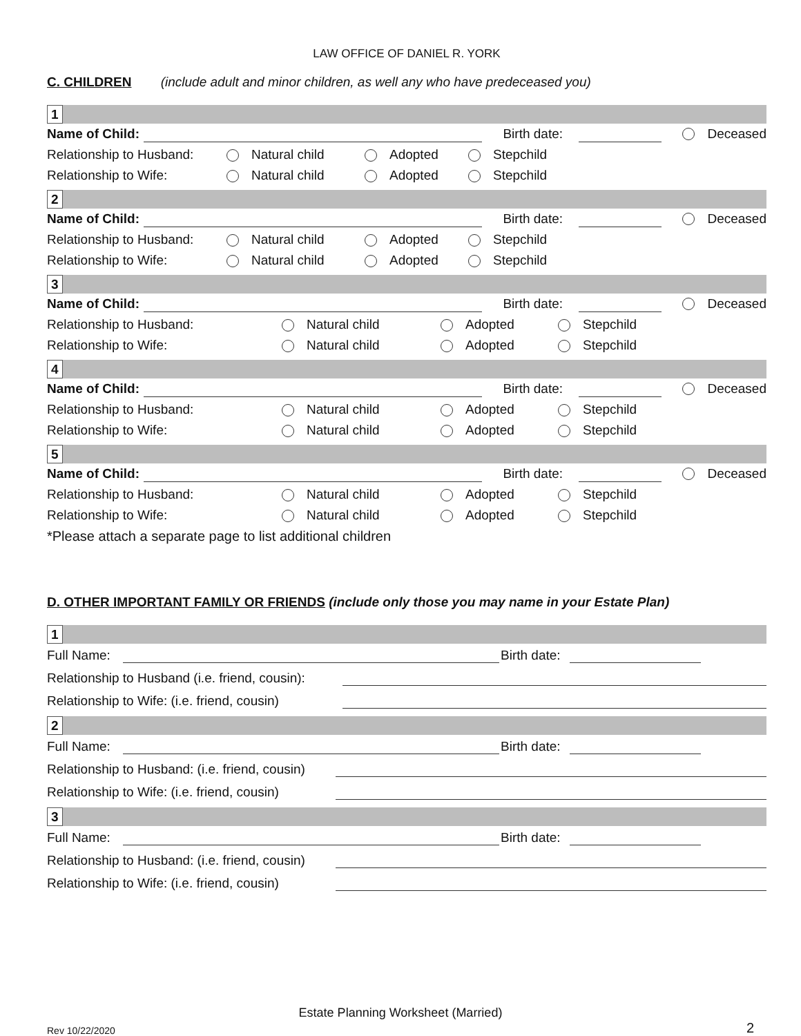LAW OFFICE OF DANIEL R. YORK
C. CHILDREN (include adult and minor children, as well any who have predeceased you)
1
Name of Child: Birth date: Deceased
Relationship to Husband: Natural child Adopted Stepchild
Relationship to Wife: Natural child Adopted Stepchild
2
Name of Child: Birth date: Deceased
Relationship to Husband: Natural child Adopted Stepchild
Relationship to Wife: Natural child Adopted Stepchild
3
Name of Child: Birth date: Deceased
Relationship to Husband: Natural child Adopted Stepchild
Relationship to Wife: Natural child Adopted Stepchild
4
Name of Child: Birth date: Deceased
Relationship to Husband: Natural child Adopted Stepchild
Relationship to Wife: Natural child Adopted Stepchild
5
Name of Child: Birth date: Deceased
Relationship to Husband: Natural child Adopted Stepchild
Relationship to Wife: Natural child Adopted Stepchild
*Please attach a separate page to list additional children
D. OTHER IMPORTANT FAMILY OR FRIENDS (include only those you may name in your Estate Plan)
1
Full Name: Birth date:
Relationship to Husband (i.e. friend, cousin):
Relationship to Wife: (i.e. friend, cousin)
2
Full Name: Birth date:
Relationship to Husband: (i.e. friend, cousin)
Relationship to Wife: (i.e. friend, cousin)
3
Full Name: Birth date:
Relationship to Husband: (i.e. friend, cousin)
Relationship to Wife: (i.e. friend, cousin)
Estate Planning Worksheet (Married)
Rev 10/22/2020 2